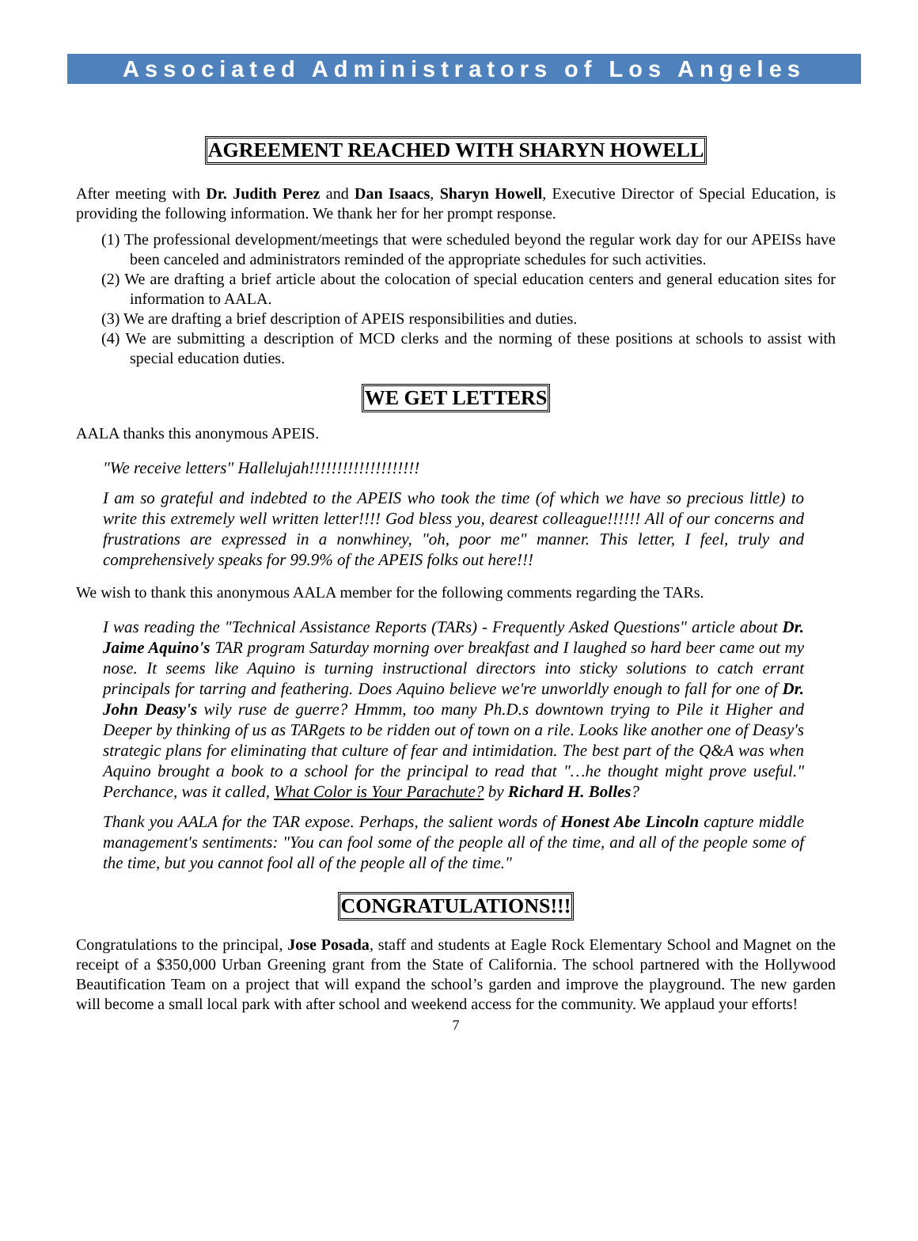Associated Administrators of Los Angeles
AGREEMENT REACHED WITH SHARYN HOWELL
After meeting with Dr. Judith Perez and Dan Isaacs, Sharyn Howell, Executive Director of Special Education, is providing the following information. We thank her for her prompt response.
(1) The professional development/meetings that were scheduled beyond the regular work day for our APEISs have been canceled and administrators reminded of the appropriate schedules for such activities.
(2) We are drafting a brief article about the colocation of special education centers and general education sites for information to AALA.
(3) We are drafting a brief description of APEIS responsibilities and duties.
(4) We are submitting a description of MCD clerks and the norming of these positions at schools to assist with special education duties.
WE GET LETTERS
AALA thanks this anonymous APEIS.
"We receive letters" Hallelujah!!!!!!!!!!!!!!!!!!!!
I am so grateful and indebted to the APEIS who took the time (of which we have so precious little) to write this extremely well written letter!!!! God bless you, dearest colleague!!!!!! All of our concerns and frustrations are expressed in a nonwhiney, "oh, poor me" manner. This letter, I feel, truly and comprehensively speaks for 99.9% of the APEIS folks out here!!!
We wish to thank this anonymous AALA member for the following comments regarding the TARs.
I was reading the "Technical Assistance Reports (TARs) - Frequently Asked Questions" article about Dr. Jaime Aquino's TAR program Saturday morning over breakfast and I laughed so hard beer came out my nose. It seems like Aquino is turning instructional directors into sticky solutions to catch errant principals for tarring and feathering. Does Aquino believe we're unworldly enough to fall for one of Dr. John Deasy's wily ruse de guerre? Hmmm, too many Ph.D.s downtown trying to Pile it Higher and Deeper by thinking of us as TARgets to be ridden out of town on a rile. Looks like another one of Deasy's strategic plans for eliminating that culture of fear and intimidation. The best part of the Q&A was when Aquino brought a book to a school for the principal to read that "…he thought might prove useful." Perchance, was it called, What Color is Your Parachute? by Richard H. Bolles?
Thank you AALA for the TAR expose. Perhaps, the salient words of Honest Abe Lincoln capture middle management's sentiments: "You can fool some of the people all of the time, and all of the people some of the time, but you cannot fool all of the people all of the time."
CONGRATULATIONS!!!
Congratulations to the principal, Jose Posada, staff and students at Eagle Rock Elementary School and Magnet on the receipt of a $350,000 Urban Greening grant from the State of California. The school partnered with the Hollywood Beautification Team on a project that will expand the school’s garden and improve the playground. The new garden will become a small local park with after school and weekend access for the community. We applaud your efforts!
7